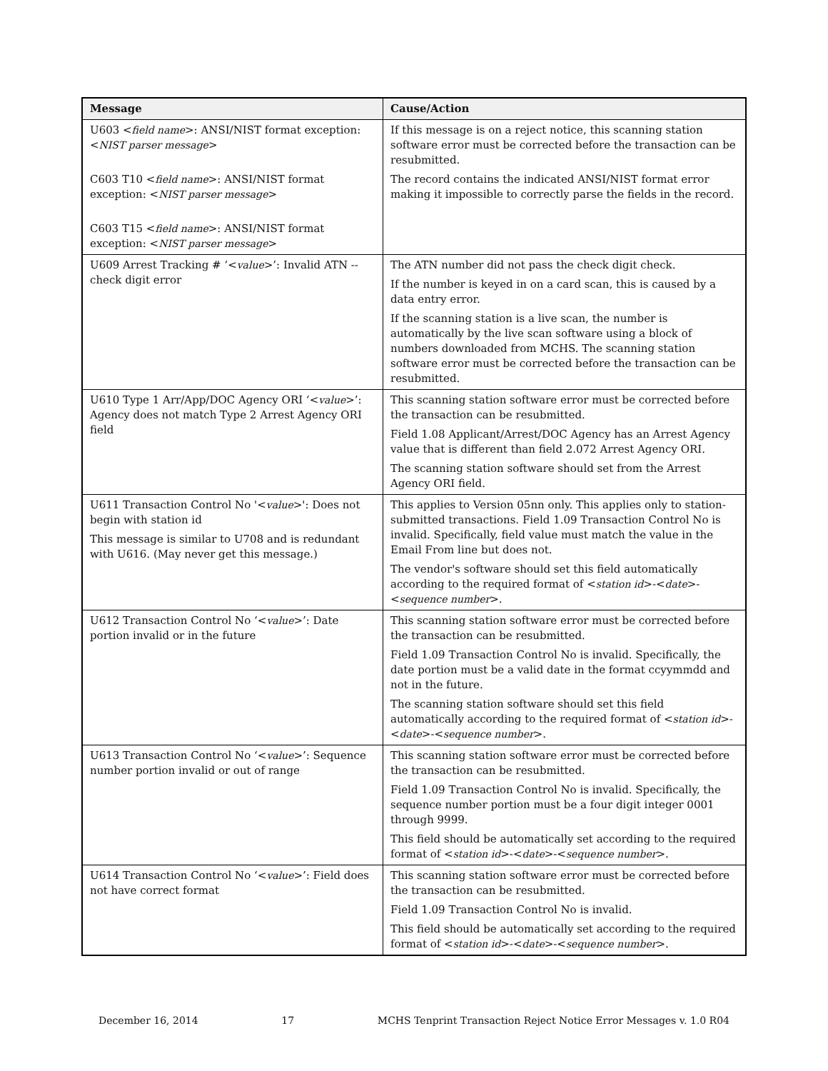| Message | Cause/Action |
| --- | --- |
| U603 < field name >: ANSI/NIST format exception: < NIST parser message > C603 T10 < field name >: ANSI/NIST format exception: < NIST parser message > C603 T15 < field name >: ANSI/NIST format exception: < NIST parser message > | If this message is on a reject notice, this scanning station software error must be corrected before the transaction can be resubmitted. The record contains the indicated ANSI/NIST format error making it impossible to correctly parse the fields in the record. |
| U609 Arrest Tracking # ‘< value >’: Invalid ATN -- check digit error | The ATN number did not pass the check digit check. If the number is keyed in on a card scan, this is caused by a data entry error. If the scanning station is a live scan, the number is automatically by the live scan software using a block of numbers downloaded from MCHS. The scanning station software error must be corrected before the transaction can be resubmitted. |
| U610 Type 1 Arr/App/DOC Agency ORI ‘< value >’: Agency does not match Type 2 Arrest Agency ORI field | This scanning station software error must be corrected before the transaction can be resubmitted. Field 1.08 Applicant/Arrest/DOC Agency has an Arrest Agency value that is different than field 2.072 Arrest Agency ORI. The scanning station software should set from the Arrest Agency ORI field. |
| U611 Transaction Control No '< value >': Does not begin with station id This message is similar to U708 and is redundant with U616. (May never get this message.) | This applies to Version 05nn only. This applies only to station-submitted transactions. Field 1.09 Transaction Control No is invalid. Specifically, field value must match the value in the Email From line but does not. The vendor's software should set this field automatically according to the required format of < station id >-< date >-< sequence number >. |
| U612 Transaction Control No ‘< value >’: Date portion invalid or in the future | This scanning station software error must be corrected before the transaction can be resubmitted. Field 1.09 Transaction Control No is invalid. Specifically, the date portion must be a valid date in the format ccyymmdd and not in the future. The scanning station software should set this field automatically according to the required format of < station id >-< date >-< sequence number >. |
| U613 Transaction Control No ‘< value >’: Sequence number portion invalid or out of range | This scanning station software error must be corrected before the transaction can be resubmitted. Field 1.09 Transaction Control No is invalid. Specifically, the sequence number portion must be a four digit integer 0001 through 9999. This field should be automatically set according to the required format of < station id >-< date >-< sequence number >. |
| U614 Transaction Control No ‘< value >’: Field does not have correct format | This scanning station software error must be corrected before the transaction can be resubmitted. Field 1.09 Transaction Control No is invalid. This field should be automatically set according to the required format of < station id >-< date >-< sequence number >. |
December 16, 2014 17 MCHS Tenprint Transaction Reject Notice Error Messages v. 1.0 R04